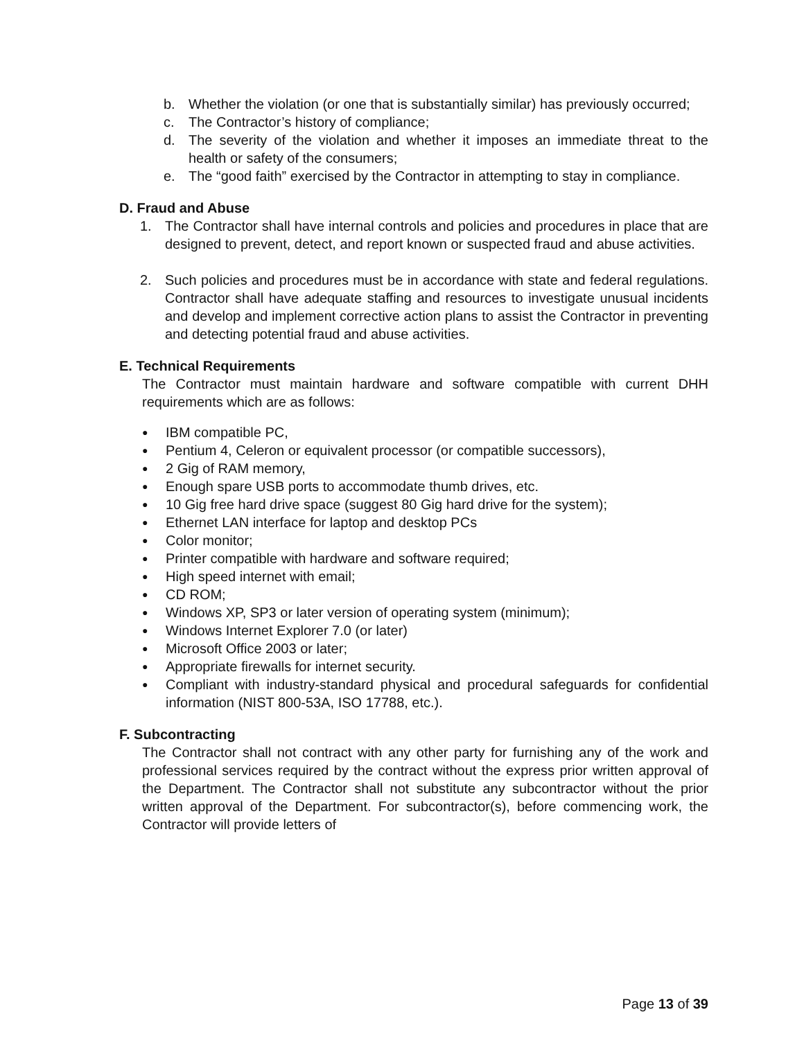b. Whether the violation (or one that is substantially similar) has previously occurred;
c. The Contractor’s history of compliance;
d. The severity of the violation and whether it imposes an immediate threat to the health or safety of the consumers;
e. The “good faith” exercised by the Contractor in attempting to stay in compliance.
D. Fraud and Abuse
1. The Contractor shall have internal controls and policies and procedures in place that are designed to prevent, detect, and report known or suspected fraud and abuse activities.
2. Such policies and procedures must be in accordance with state and federal regulations. Contractor shall have adequate staffing and resources to investigate unusual incidents and develop and implement corrective action plans to assist the Contractor in preventing and detecting potential fraud and abuse activities.
E. Technical Requirements
The Contractor must maintain hardware and software compatible with current DHH requirements which are as follows:
● IBM compatible PC,
● Pentium 4, Celeron or equivalent processor (or compatible successors),
● 2 Gig of RAM memory,
● Enough spare USB ports to accommodate thumb drives, etc.
● 10 Gig free hard drive space (suggest 80 Gig hard drive for the system);
● Ethernet LAN interface for laptop and desktop PCs
● Color monitor;
● Printer compatible with hardware and software required;
● High speed internet with email;
● CD ROM;
● Windows XP, SP3 or later version of operating system (minimum);
● Windows Internet Explorer 7.0 (or later)
● Microsoft Office 2003 or later;
● Appropriate firewalls for internet security.
●
Compliant with industry-standard physical and procedural safeguards for confidential information (NIST 800-53A, ISO 17788, etc.).
F. Subcontracting
The Contractor shall not contract with any other party for furnishing any of the work and professional services required by the contract without the express prior written approval of the Department. The Contractor shall not substitute any subcontractor without the prior written approval of the Department. For subcontractor(s), before commencing work, the Contractor will provide letters of
Page 13 of 39